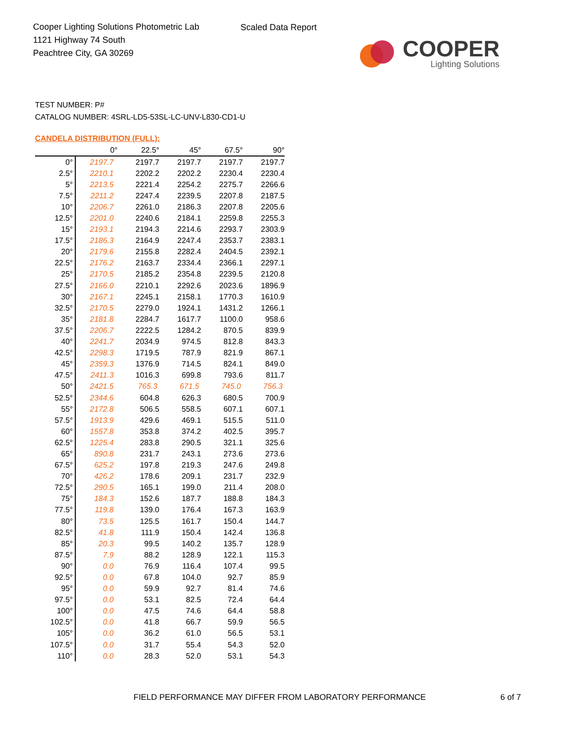Cooper Lighting Solutions Photometric Lab
1121 Highway 74 South
Peachtree City, GA 30269
Scaled Data Report
COOPER
Lighting Solutions
TEST NUMBER: P#
CATALOG NUMBER: 4SRL-LD5-53SL-LC-UNV-L830-CD1-U
CANDELA DISTRIBUTION (FULL):
| | 0° | 22.5° | 45° | 67.5° | 90° |
| --- | --- | --- | --- | --- | --- |
| 0° | 2197.7 | 2197.7 | 2197.7 | 2197.7 | 2197.7 |
| 2.5° | 2210.1 | 2202.2 | 2202.2 | 2230.4 | 2230.4 |
| 5° | 2213.5 | 2221.4 | 2254.2 | 2275.7 | 2266.6 |
| 7.5° | 2211.2 | 2247.4 | 2239.5 | 2207.8 | 2187.5 |
| 10° | 2206.7 | 2261.0 | 2186.3 | 2207.8 | 2205.6 |
| 12.5° | 2201.0 | 2240.6 | 2184.1 | 2259.8 | 2255.3 |
| 15° | 2193.1 | 2194.3 | 2214.6 | 2293.7 | 2303.9 |
| 17.5° | 2186.3 | 2164.9 | 2247.4 | 2353.7 | 2383.1 |
| 20° | 2179.6 | 2155.8 | 2282.4 | 2404.5 | 2392.1 |
| 22.5° | 2176.2 | 2163.7 | 2334.4 | 2366.1 | 2297.1 |
| 25° | 2170.5 | 2185.2 | 2354.8 | 2239.5 | 2120.8 |
| 27.5° | 2166.0 | 2210.1 | 2292.6 | 2023.6 | 1896.9 |
| 30° | 2167.1 | 2245.1 | 2158.1 | 1770.3 | 1610.9 |
| 32.5° | 2170.5 | 2279.0 | 1924.1 | 1431.2 | 1266.1 |
| 35° | 2181.8 | 2284.7 | 1617.7 | 1100.0 | 958.6 |
| 37.5° | 2206.7 | 2222.5 | 1284.2 | 870.5 | 839.9 |
| 40° | 2241.7 | 2034.9 | 974.5 | 812.8 | 843.3 |
| 42.5° | 2298.3 | 1719.5 | 787.9 | 821.9 | 867.1 |
| 45° | 2359.3 | 1376.9 | 714.5 | 824.1 | 849.0 |
| 47.5° | 2411.3 | 1016.3 | 699.8 | 793.6 | 811.7 |
| 50° | 2421.5 | 765.3 | 671.5 | 745.0 | 756.3 |
| 52.5° | 2344.6 | 604.8 | 626.3 | 680.5 | 700.9 |
| 55° | 2172.8 | 506.5 | 558.5 | 607.1 | 607.1 |
| 57.5° | 1913.9 | 429.6 | 469.1 | 515.5 | 511.0 |
| 60° | 1557.8 | 353.8 | 374.2 | 402.5 | 395.7 |
| 62.5° | 1225.4 | 283.8 | 290.5 | 321.1 | 325.6 |
| 65° | 890.8 | 231.7 | 243.1 | 273.6 | 273.6 |
| 67.5° | 625.2 | 197.8 | 219.3 | 247.6 | 249.8 |
| 70° | 426.2 | 178.6 | 209.1 | 231.7 | 232.9 |
| 72.5° | 290.5 | 165.1 | 199.0 | 211.4 | 208.0 |
| 75° | 184.3 | 152.6 | 187.7 | 188.8 | 184.3 |
| 77.5° | 119.8 | 139.0 | 176.4 | 167.3 | 163.9 |
| 80° | 73.5 | 125.5 | 161.7 | 150.4 | 144.7 |
| 82.5° | 41.8 | 111.9 | 150.4 | 142.4 | 136.8 |
| 85° | 20.3 | 99.5 | 140.2 | 135.7 | 128.9 |
| 87.5° | 7.9 | 88.2 | 128.9 | 122.1 | 115.3 |
| 90° | 0.0 | 76.9 | 116.4 | 107.4 | 99.5 |
| 92.5° | 0.0 | 67.8 | 104.0 | 92.7 | 85.9 |
| 95° | 0.0 | 59.9 | 92.7 | 81.4 | 74.6 |
| 97.5° | 0.0 | 53.1 | 82.5 | 72.4 | 64.4 |
| 100° | 0.0 | 47.5 | 74.6 | 64.4 | 58.8 |
| 102.5° | 0.0 | 41.8 | 66.7 | 59.9 | 56.5 |
| 105° | 0.0 | 36.2 | 61.0 | 56.5 | 53.1 |
| 107.5° | 0.0 | 31.7 | 55.4 | 54.3 | 52.0 |
| 110° | 0.0 | 28.3 | 52.0 | 53.1 | 54.3 |
FIELD PERFORMANCE MAY DIFFER FROM LABORATORY PERFORMANCE
6 of 7